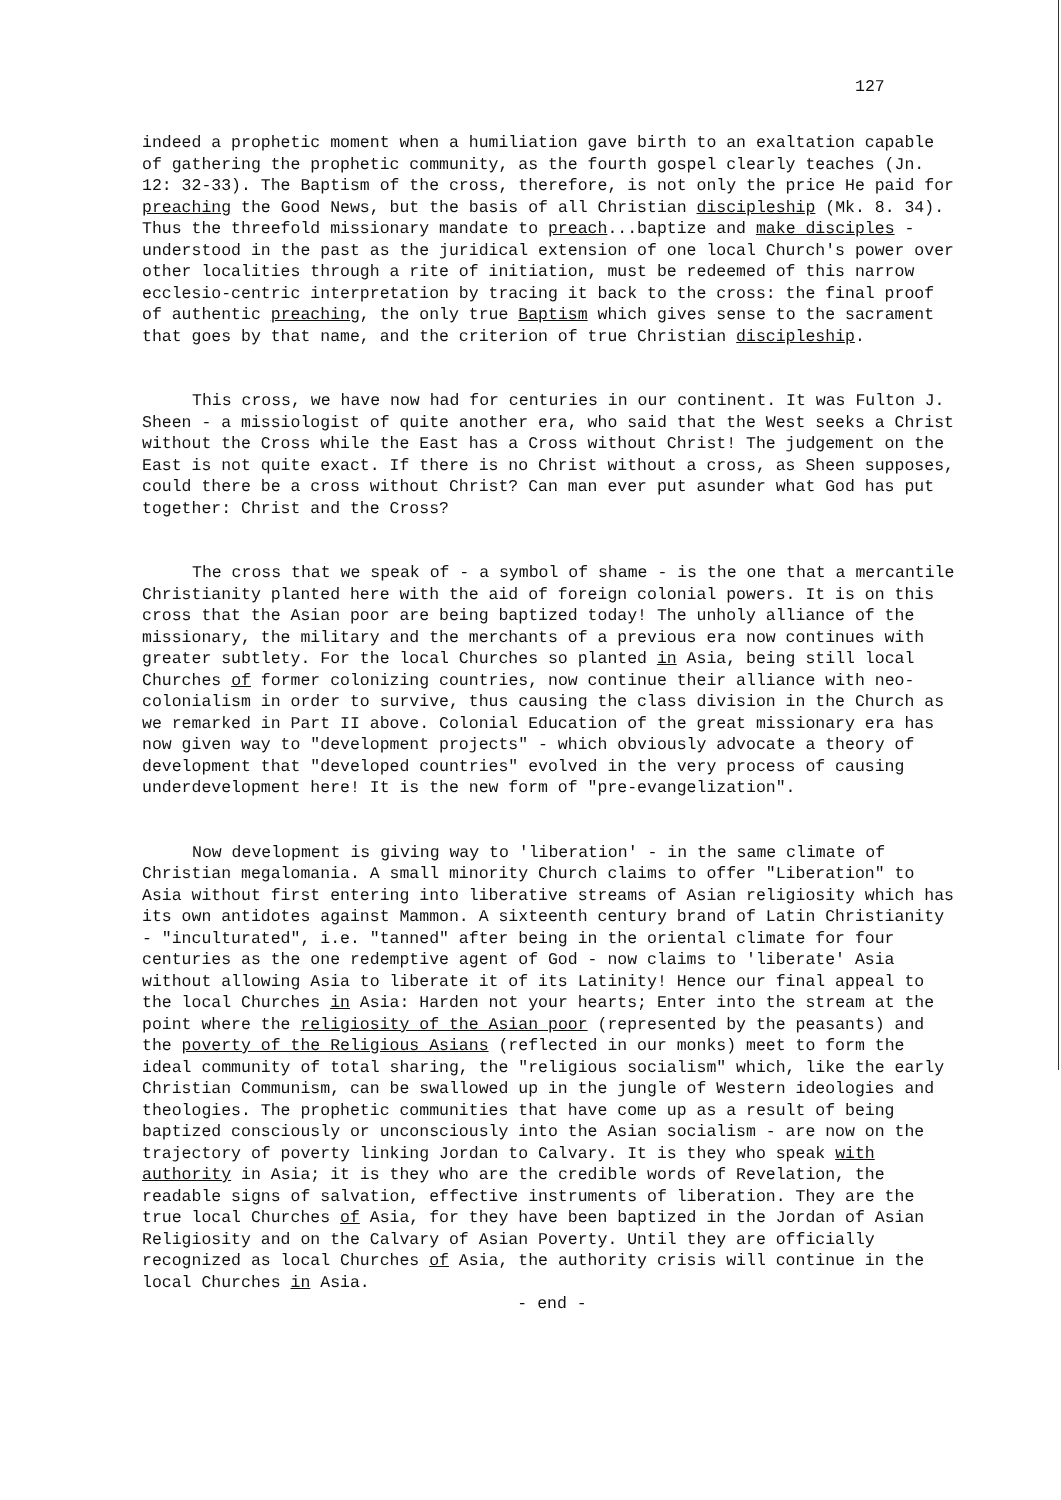127
indeed a prophetic moment when a humiliation gave birth to an exaltation capable of gathering the prophetic community, as the fourth gospel clearly teaches (Jn. 12: 32-33). The Baptism of the cross, therefore, is not only the price He paid for preaching the Good News, but the basis of all Christian discipleship (Mk. 8. 34). Thus the threefold missionary mandate to preach...baptize and make disciples - understood in the past as the juridical extension of one local Church's power over other localities through a rite of initiation, must be redeemed of this narrow ecclesio-centric interpretation by tracing it back to the cross: the final proof of authentic preaching, the only true Baptism which gives sense to the sacrament that goes by that name, and the criterion of true Christian discipleship.
This cross, we have now had for centuries in our continent. It was Fulton J. Sheen - a missiologist of quite another era, who said that the West seeks a Christ without the Cross while the East has a Cross without Christ! The judgement on the East is not quite exact. If there is no Christ without a cross, as Sheen supposes, could there be a cross without Christ? Can man ever put asunder what God has put together: Christ and the Cross?
The cross that we speak of - a symbol of shame - is the one that a mercantile Christianity planted here with the aid of foreign colonial powers. It is on this cross that the Asian poor are being baptized today! The unholy alliance of the missionary, the military and the merchants of a previous era now continues with greater subtlety. For the local Churches so planted in Asia, being still local Churches of former colonizing countries, now continue their alliance with neo-colonialism in order to survive, thus causing the class division in the Church as we remarked in Part II above. Colonial Education of the great missionary era has now given way to "development projects" - which obviously advocate a theory of development that "developed countries" evolved in the very process of causing underdevelopment here! It is the new form of "pre-evangelization".
Now development is giving way to 'liberation' - in the same climate of Christian megalomania. A small minority Church claims to offer "Liberation" to Asia without first entering into liberative streams of Asian religiosity which has its own antidotes against Mammon. A sixteenth century brand of Latin Christianity - "inculturated", i.e. "tanned" after being in the oriental climate for four centuries as the one redemptive agent of God - now claims to 'liberate' Asia without allowing Asia to liberate it of its Latinity! Hence our final appeal to the local Churches in Asia: Harden not your hearts; Enter into the stream at the point where the religiosity of the Asian poor (represented by the peasants) and the poverty of the Religious Asians (reflected in our monks) meet to form the ideal community of total sharing, the "religious socialism" which, like the early Christian Communism, can be swallowed up in the jungle of Western ideologies and theologies. The prophetic communities that have come up as a result of being baptized consciously or unconsciously into the Asian socialism - are now on the trajectory of poverty linking Jordan to Calvary. It is they who speak with authority in Asia; it is they who are the credible words of Revelation, the readable signs of salvation, effective instruments of liberation. They are the true local Churches of Asia, for they have been baptized in the Jordan of Asian Religiosity and on the Calvary of Asian Poverty. Until they are officially recognized as local Churches of Asia, the authority crisis will continue in the local Churches in Asia.
- end -